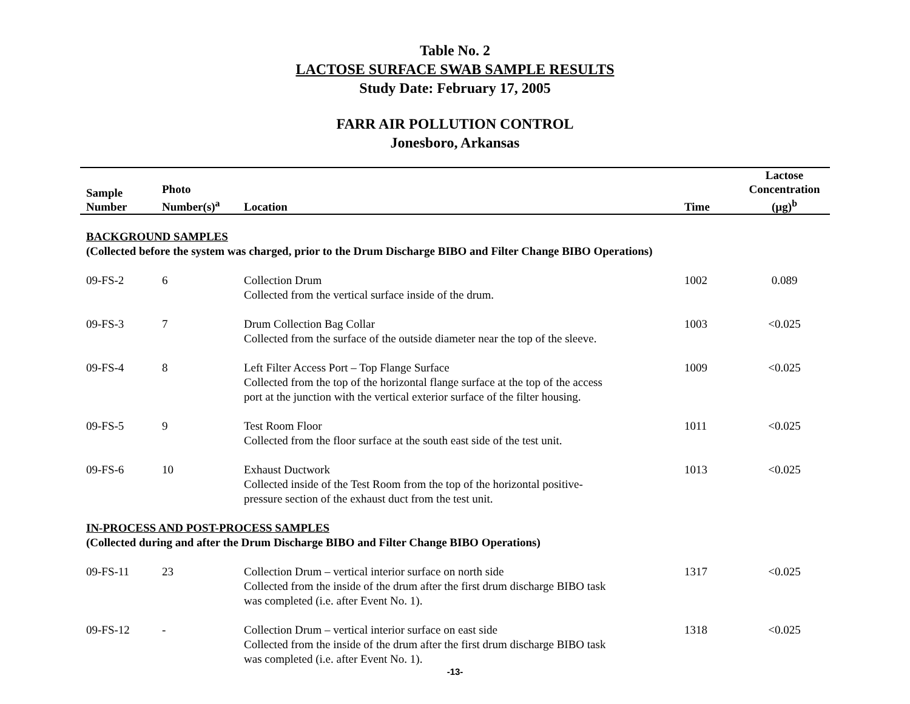Table No. 2
LACTOSE SURFACE SWAB SAMPLE RESULTS
Study Date: February 17, 2005
FARR AIR POLLUTION CONTROL
Jonesboro, Arkansas
| Sample Number | Photo Number(s)<sup>a</sup> | Location | Time | Lactose Concentration (µg)<sup>b</sup> |
| --- | --- | --- | --- | --- |
| BACKGROUND SAMPLES (Collected before the system was charged, prior to the Drum Discharge BIBO and Filter Change BIBO Operations) | | | | |
| 09-FS-2 | 6 | Collection Drum Collected from the vertical surface inside of the drum. | 1002 | 0.089 |
| 09-FS-3 | 7 | Drum Collection Bag Collar Collected from the surface of the outside diameter near the top of the sleeve. | 1003 | <0.025 |
| 09-FS-4 | 8 | Left Filter Access Port – Top Flange Surface Collected from the top of the horizontal flange surface at the top of the access port at the junction with the vertical exterior surface of the filter housing. | 1009 | <0.025 |
| 09-FS-5 | 9 | Test Room Floor Collected from the floor surface at the south east side of the test unit. | 1011 | <0.025 |
| 09-FS-6 | 10 | Exhaust Ductwork Collected inside of the Test Room from the top of the horizontal positive- pressure section of the exhaust duct from the test unit. | 1013 | <0.025 |
| IN-PROCESS AND POST-PROCESS SAMPLES (Collected during and after the Drum Discharge BIBO and Filter Change BIBO Operations) | | | | |
| 09-FS-11 | 23 | Collection Drum – vertical interior surface on north side Collected from the inside of the drum after the first drum discharge BIBO task was completed (i.e. after Event No. 1). | 1317 | <0.025 |
| 09-FS-12 | - | Collection Drum – vertical interior surface on east side Collected from the inside of the drum after the first drum discharge BIBO task was completed (i.e. after Event No. 1). | 1318 | <0.025 |
-13-